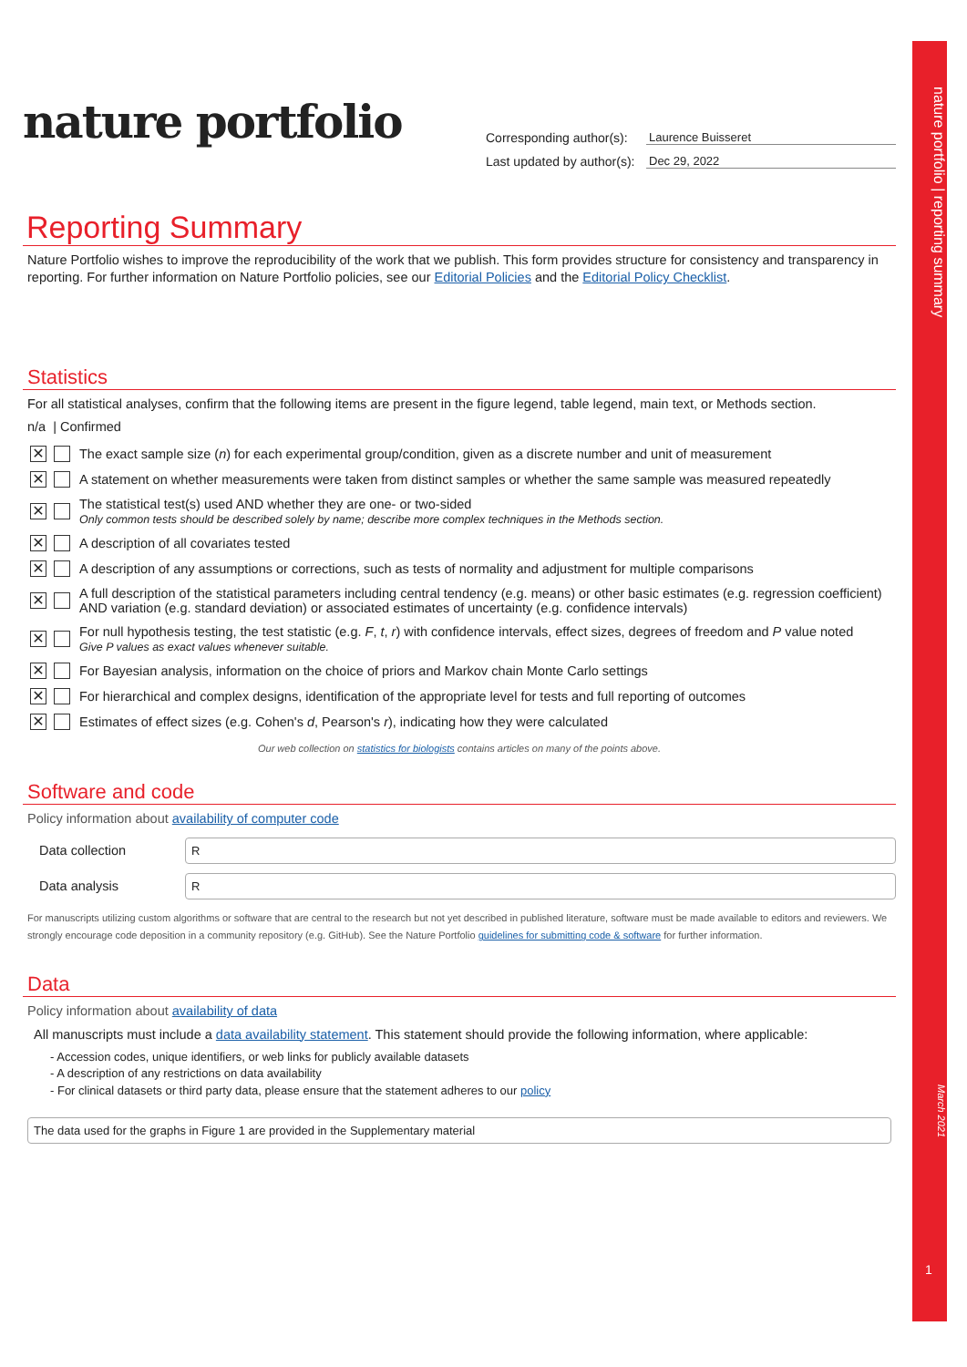nature portfolio | reporting summary
March 2021
1
nature portfolio
Corresponding author(s): Laurence Buisseret
Last updated by author(s): Dec 29, 2022
Reporting Summary
Nature Portfolio wishes to improve the reproducibility of the work that we publish. This form provides structure for consistency and transparency in reporting. For further information on Nature Portfolio policies, see our Editorial Policies and the Editorial Policy Checklist.
Statistics
For all statistical analyses, confirm that the following items are present in the figure legend, table legend, main text, or Methods section.
n/a | Confirmed
✕ The exact sample size (n) for each experimental group/condition, given as a discrete number and unit of measurement
✕ A statement on whether measurements were taken from distinct samples or whether the same sample was measured repeatedly
✕ The statistical test(s) used AND whether they are one- or two-sided
Only common tests should be described solely by name; describe more complex techniques in the Methods section.
✕ A description of all covariates tested
✕ A description of any assumptions or corrections, such as tests of normality and adjustment for multiple comparisons
✕ A full description of the statistical parameters including central tendency (e.g. means) or other basic estimates (e.g. regression coefficient) AND variation (e.g. standard deviation) or associated estimates of uncertainty (e.g. confidence intervals)
✕ For null hypothesis testing, the test statistic (e.g. F, t, r) with confidence intervals, effect sizes, degrees of freedom and P value noted
Give P values as exact values whenever suitable.
✕ For Bayesian analysis, information on the choice of priors and Markov chain Monte Carlo settings
✕ For hierarchical and complex designs, identification of the appropriate level for tests and full reporting of outcomes
✕ Estimates of effect sizes (e.g. Cohen's d, Pearson's r), indicating how they were calculated
Our web collection on statistics for biologists contains articles on many of the points above.
Software and code
Policy information about availability of computer code
Data collection R
Data analysis R
For manuscripts utilizing custom algorithms or software that are central to the research but not yet described in published literature, software must be made available to editors and reviewers. We strongly encourage code deposition in a community repository (e.g. GitHub). See the Nature Portfolio guidelines for submitting code & software for further information.
Data
Policy information about availability of data
All manuscripts must include a data availability statement. This statement should provide the following information, where applicable:
- Accession codes, unique identifiers, or web links for publicly available datasets
- A description of any restrictions on data availability
- For clinical datasets or third party data, please ensure that the statement adheres to our policy
The data used for the graphs in Figure 1 are provided in the Supplementary material